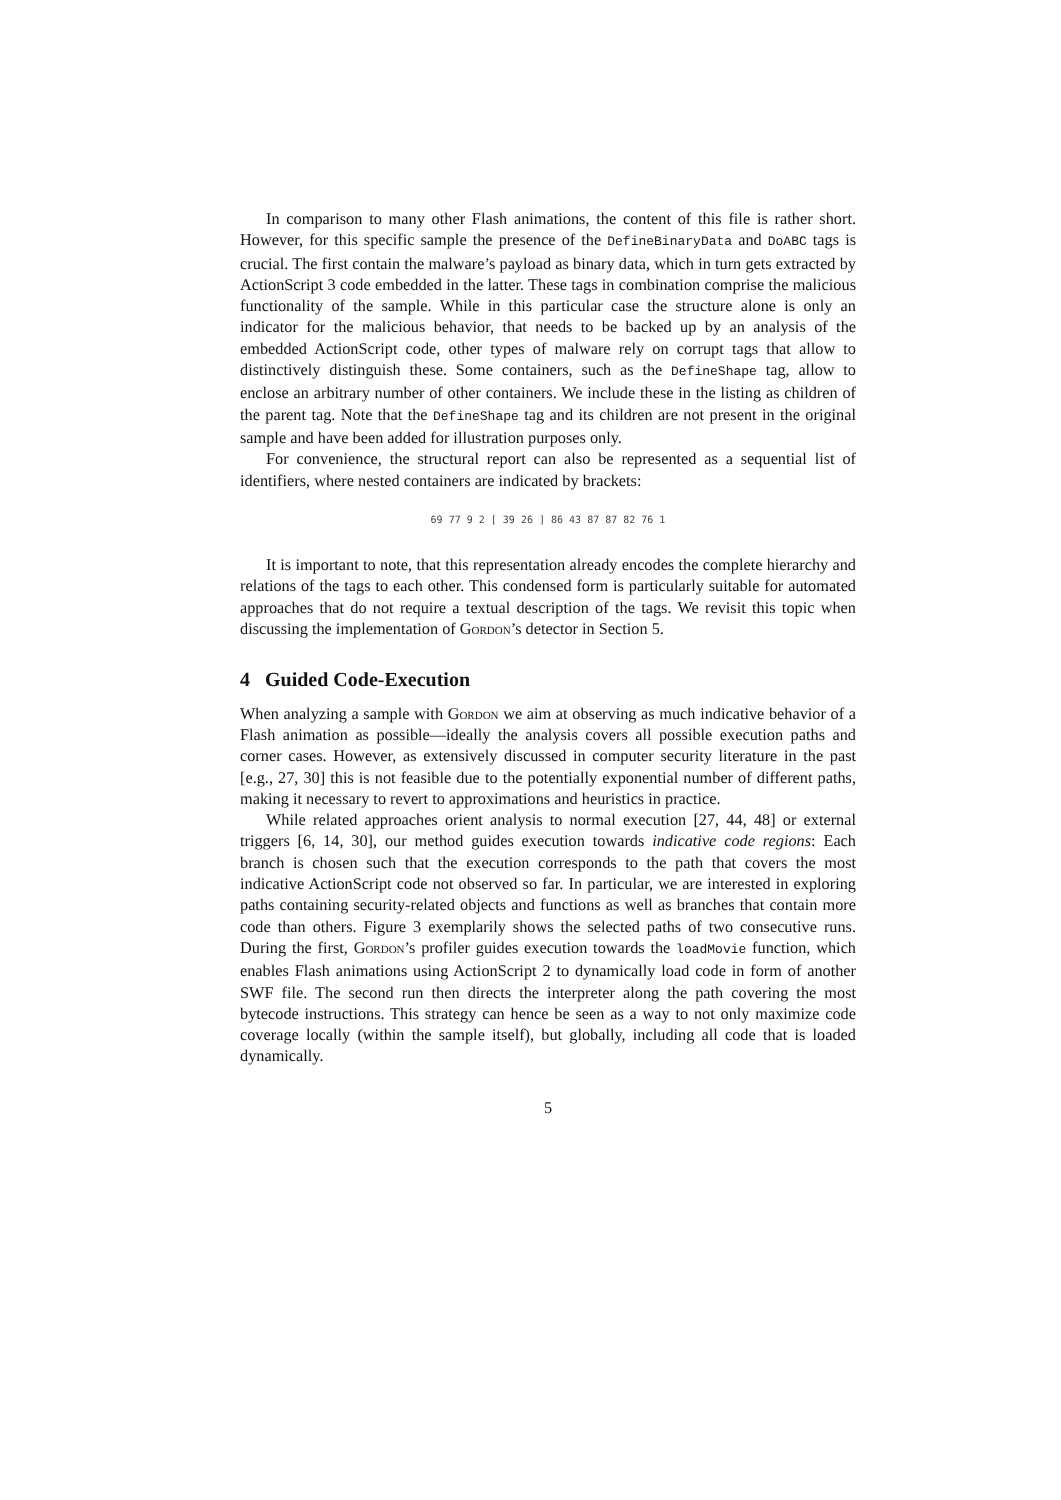In comparison to many other Flash animations, the content of this file is rather short. However, for this specific sample the presence of the DefineBinaryData and DoABC tags is crucial. The first contain the malware’s payload as binary data, which in turn gets extracted by ActionScript 3 code embedded in the latter. These tags in combination comprise the malicious functionality of the sample. While in this particular case the structure alone is only an indicator for the malicious behavior, that needs to be backed up by an analysis of the embedded ActionScript code, other types of malware rely on corrupt tags that allow to distinctively distinguish these. Some containers, such as the DefineShape tag, allow to enclose an arbitrary number of other containers. We include these in the listing as children of the parent tag. Note that the DefineShape tag and its children are not present in the original sample and have been added for illustration purposes only.
For convenience, the structural report can also be represented as a sequential list of identifiers, where nested containers are indicated by brackets:
69 77 9 2 [ 39 26 ] 86 43 87 87 82 76 1
It is important to note, that this representation already encodes the complete hierarchy and relations of the tags to each other. This condensed form is particularly suitable for automated approaches that do not require a textual description of the tags. We revisit this topic when discussing the implementation of Gordon’s detector in Section 5.
4 Guided Code-Execution
When analyzing a sample with Gordon we aim at observing as much indicative behavior of a Flash animation as possible—ideally the analysis covers all possible execution paths and corner cases. However, as extensively discussed in computer security literature in the past [e.g., 27, 30] this is not feasible due to the potentially exponential number of different paths, making it necessary to revert to approximations and heuristics in practice.
While related approaches orient analysis to normal execution [27, 44, 48] or external triggers [6, 14, 30], our method guides execution towards indicative code regions: Each branch is chosen such that the execution corresponds to the path that covers the most indicative ActionScript code not observed so far. In particular, we are interested in exploring paths containing security-related objects and functions as well as branches that contain more code than others. Figure 3 exemplarily shows the selected paths of two consecutive runs. During the first, Gordon’s profiler guides execution towards the loadMovie function, which enables Flash animations using ActionScript 2 to dynamically load code in form of another SWF file. The second run then directs the interpreter along the path covering the most bytecode instructions. This strategy can hence be seen as a way to not only maximize code coverage locally (within the sample itself), but globally, including all code that is loaded dynamically.
5